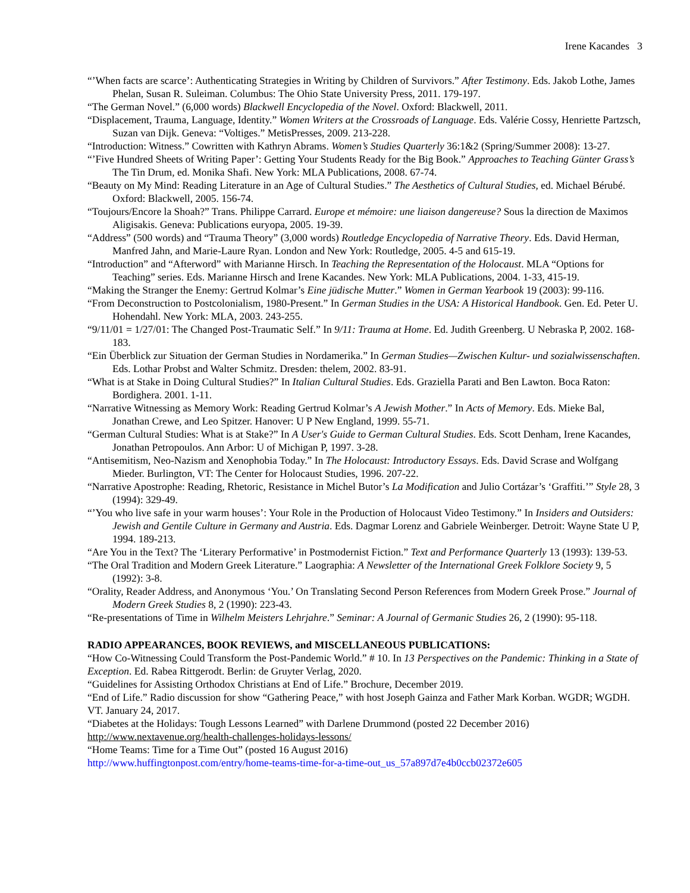Irene Kacandes 3
“’When facts are scarce’: Authenticating Strategies in Writing by Children of Survivors.” After Testimony. Eds. Jakob Lothe, James Phelan, Susan R. Suleiman. Columbus: The Ohio State University Press, 2011. 179-197.
“The German Novel.” (6,000 words) Blackwell Encyclopedia of the Novel. Oxford: Blackwell, 2011.
“Displacement, Trauma, Language, Identity.” Women Writers at the Crossroads of Language. Eds. Valérie Cossy, Henriette Partzsch, Suzan van Dijk. Geneva: “Voltiges.” MetisPresses, 2009. 213-228.
“Introduction: Witness.” Cowritten with Kathryn Abrams. Women’s Studies Quarterly 36:1&2 (Spring/Summer 2008): 13-27.
“’Five Hundred Sheets of Writing Paper’: Getting Your Students Ready for the Big Book.” Approaches to Teaching Günter Grass’s The Tin Drum, ed. Monika Shafi. New York: MLA Publications, 2008. 67-74.
“Beauty on My Mind: Reading Literature in an Age of Cultural Studies.” The Aesthetics of Cultural Studies, ed. Michael Bérubé. Oxford: Blackwell, 2005. 156-74.
“Toujours/Encore la Shoah?” Trans. Philippe Carrard. Europe et mémoire: une liaison dangereuse? Sous la direction de Maximos Aligisakis. Geneva: Publications euryopa, 2005. 19-39.
“Address” (500 words) and “Trauma Theory” (3,000 words) Routledge Encyclopedia of Narrative Theory. Eds. David Herman, Manfred Jahn, and Marie-Laure Ryan. London and New York: Routledge, 2005. 4-5 and 615-19.
“Introduction” and “Afterword” with Marianne Hirsch. In Teaching the Representation of the Holocaust. MLA “Options for Teaching” series. Eds. Marianne Hirsch and Irene Kacandes. New York: MLA Publications, 2004. 1-33, 415-19.
“Making the Stranger the Enemy: Gertrud Kolmar’s Eine jüdische Mutter.” Women in German Yearbook 19 (2003): 99-116.
“From Deconstruction to Postcolonialism, 1980-Present.” In German Studies in the USA: A Historical Handbook. Gen. Ed. Peter U. Hohendahl. New York: MLA, 2003. 243-255.
“9/11/01 = 1/27/01: The Changed Post-Traumatic Self.” In 9/11: Trauma at Home. Ed. Judith Greenberg. U Nebraska P, 2002. 168-183.
“Ein Überblick zur Situation der German Studies in Nordamerika.” In German Studies—Zwischen Kultur- und sozialwissenschaften. Eds. Lothar Probst and Walter Schmitz. Dresden: thelem, 2002. 83-91.
“What is at Stake in Doing Cultural Studies?” In Italian Cultural Studies. Eds. Graziella Parati and Ben Lawton. Boca Raton: Bordighera. 2001. 1-11.
“Narrative Witnessing as Memory Work: Reading Gertrud Kolmar’s A Jewish Mother.” In Acts of Memory. Eds. Mieke Bal, Jonathan Crewe, and Leo Spitzer. Hanover: U P New England, 1999. 55-71.
“German Cultural Studies: What is at Stake?” In A User's Guide to German Cultural Studies. Eds. Scott Denham, Irene Kacandes, Jonathan Petropoulos. Ann Arbor: U of Michigan P, 1997. 3-28.
“Antisemitism, Neo-Nazism and Xenophobia Today.” In The Holocaust: Introductory Essays. Eds. David Scrase and Wolfgang Mieder. Burlington, VT: The Center for Holocaust Studies, 1996. 207-22.
“Narrative Apostrophe: Reading, Rhetoric, Resistance in Michel Butor’s La Modification and Julio Cortázar’s ‘Graffiti.’” Style 28, 3 (1994): 329-49.
“’You who live safe in your warm houses’: Your Role in the Production of Holocaust Video Testimony.” In Insiders and Outsiders: Jewish and Gentile Culture in Germany and Austria. Eds. Dagmar Lorenz and Gabriele Weinberger. Detroit: Wayne State U P, 1994. 189-213.
“Are You in the Text? The ‘Literary Performative’ in Postmodernist Fiction.” Text and Performance Quarterly 13 (1993): 139-53.
“The Oral Tradition and Modern Greek Literature.” Laographia: A Newsletter of the International Greek Folklore Society 9, 5 (1992): 3-8.
“Orality, Reader Address, and Anonymous ‘You.’ On Translating Second Person References from Modern Greek Prose.” Journal of Modern Greek Studies 8, 2 (1990): 223-43.
“Re-presentations of Time in Wilhelm Meisters Lehrjahre.” Seminar: A Journal of Germanic Studies 26, 2 (1990): 95-118.
RADIO APPEARANCES, BOOK REVIEWS, and MISCELLANEOUS PUBLICATIONS:
“How Co-Witnessing Could Transform the Post-Pandemic World.” # 10. In 13 Perspectives on the Pandemic: Thinking in a State of Exception. Ed. Rabea Rittgerodt. Berlin: de Gruyter Verlag, 2020.
“Guidelines for Assisting Orthodox Christians at End of Life.” Brochure, December 2019.
“End of Life.” Radio discussion for show “Gathering Peace,” with host Joseph Gainza and Father Mark Korban. WGDR; WGDH. VT. January 24, 2017.
“Diabetes at the Holidays: Tough Lessons Learned” with Darlene Drummond (posted 22 December 2016)
http://www.nextavenue.org/health-challenges-holidays-lessons/
“Home Teams: Time for a Time Out” (posted 16 August 2016)
http://www.huffingtonpost.com/entry/home-teams-time-for-a-time-out_us_57a897d7e4b0ccb02372e605